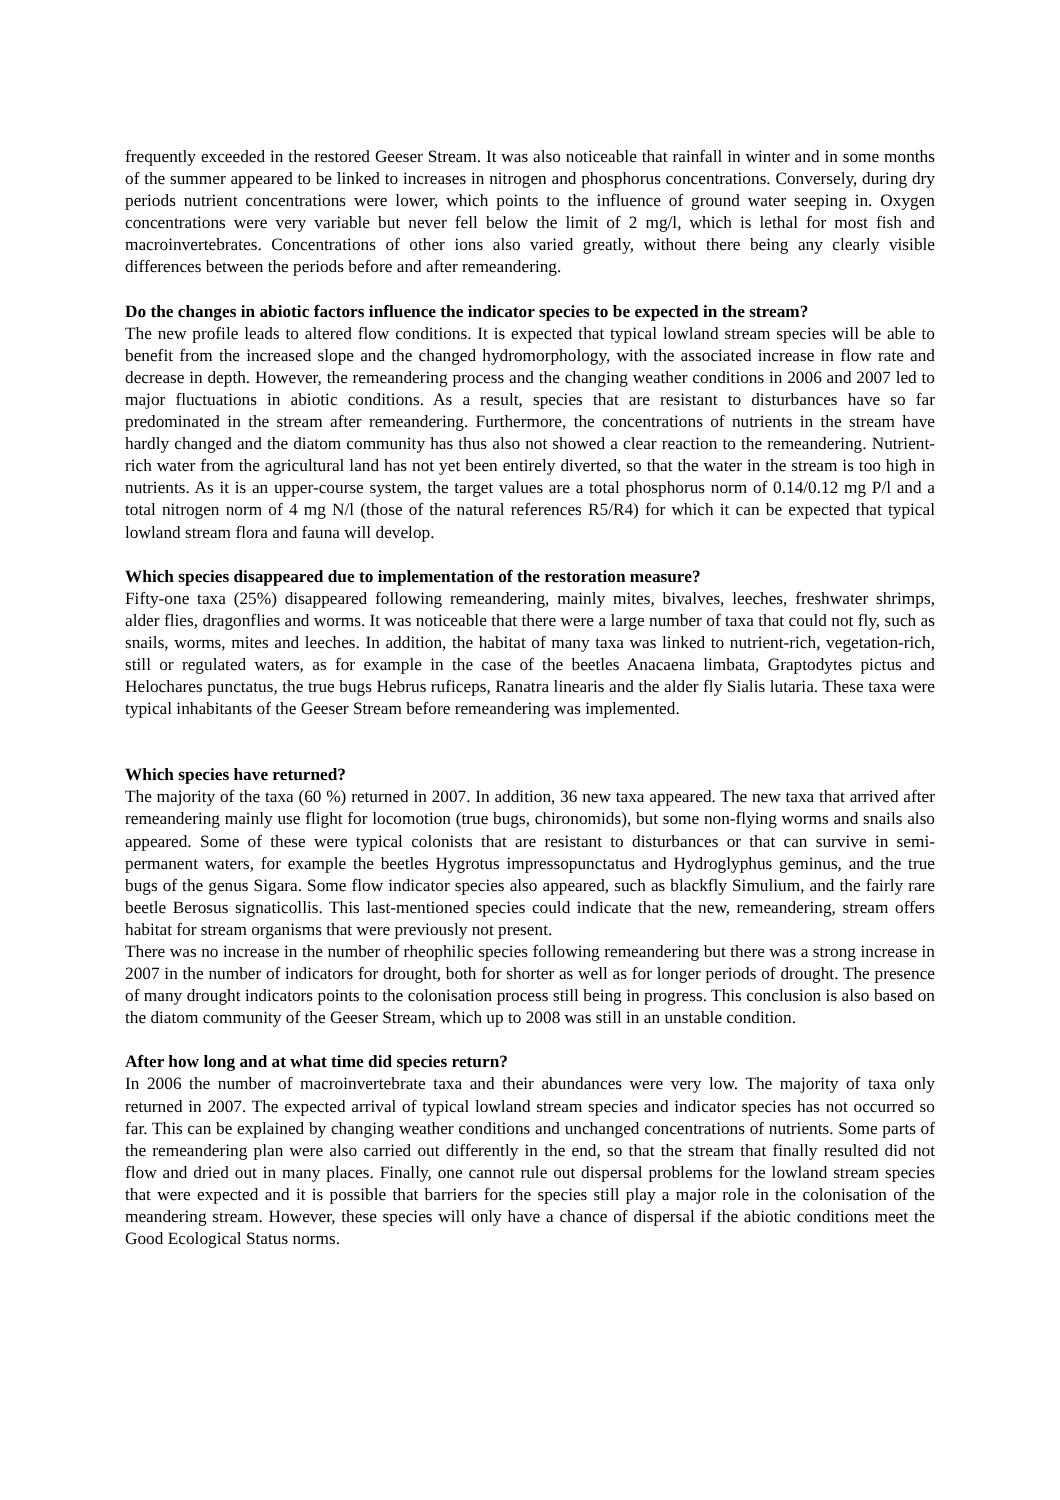frequently exceeded in the restored Geeser Stream. It was also noticeable that rainfall in winter and in some months of the summer appeared to be linked to increases in nitrogen and phosphorus concentrations. Conversely, during dry periods nutrient concentrations were lower, which points to the influence of ground water seeping in. Oxygen concentrations were very variable but never fell below the limit of 2 mg/l, which is lethal for most fish and macroinvertebrates. Concentrations of other ions also varied greatly, without there being any clearly visible differences between the periods before and after remeandering.
Do the changes in abiotic factors influence the indicator species to be expected in the stream?
The new profile leads to altered flow conditions. It is expected that typical lowland stream species will be able to benefit from the increased slope and the changed hydromorphology, with the associated increase in flow rate and decrease in depth. However, the remeandering process and the changing weather conditions in 2006 and 2007 led to major fluctuations in abiotic conditions. As a result, species that are resistant to disturbances have so far predominated in the stream after remeandering. Furthermore, the concentrations of nutrients in the stream have hardly changed and the diatom community has thus also not showed a clear reaction to the remeandering. Nutrient-rich water from the agricultural land has not yet been entirely diverted, so that the water in the stream is too high in nutrients. As it is an upper-course system, the target values are a total phosphorus norm of 0.14/0.12 mg P/l and a total nitrogen norm of 4 mg N/l (those of the natural references R5/R4) for which it can be expected that typical lowland stream flora and fauna will develop.
Which species disappeared due to implementation of the restoration measure?
Fifty-one taxa (25%) disappeared following remeandering, mainly mites, bivalves, leeches, freshwater shrimps, alder flies, dragonflies and worms. It was noticeable that there were a large number of taxa that could not fly, such as snails, worms, mites and leeches. In addition, the habitat of many taxa was linked to nutrient-rich, vegetation-rich, still or regulated waters, as for example in the case of the beetles Anacaena limbata, Graptodytes pictus and Helochares punctatus, the true bugs Hebrus ruficeps, Ranatra linearis and the alder fly Sialis lutaria. These taxa were typical inhabitants of the Geeser Stream before remeandering was implemented.
Which species have returned?
The majority of the taxa (60 %) returned in 2007. In addition, 36 new taxa appeared. The new taxa that arrived after remeandering mainly use flight for locomotion (true bugs, chironomids), but some non-flying worms and snails also appeared. Some of these were typical colonists that are resistant to disturbances or that can survive in semi-permanent waters, for example the beetles Hygrotus impressopunctatus and Hydroglyphus geminus, and the true bugs of the genus Sigara. Some flow indicator species also appeared, such as blackfly Simulium, and the fairly rare beetle Berosus signaticollis. This last-mentioned species could indicate that the new, remeandering, stream offers habitat for stream organisms that were previously not present.
There was no increase in the number of rheophilic species following remeandering but there was a strong increase in 2007 in the number of indicators for drought, both for shorter as well as for longer periods of drought. The presence of many drought indicators points to the colonisation process still being in progress. This conclusion is also based on the diatom community of the Geeser Stream, which up to 2008 was still in an unstable condition.
After how long and at what time did species return?
In 2006 the number of macroinvertebrate taxa and their abundances were very low. The majority of taxa only returned in 2007. The expected arrival of typical lowland stream species and indicator species has not occurred so far. This can be explained by changing weather conditions and unchanged concentrations of nutrients. Some parts of the remeandering plan were also carried out differently in the end, so that the stream that finally resulted did not flow and dried out in many places. Finally, one cannot rule out dispersal problems for the lowland stream species that were expected and it is possible that barriers for the species still play a major role in the colonisation of the meandering stream. However, these species will only have a chance of dispersal if the abiotic conditions meet the Good Ecological Status norms.